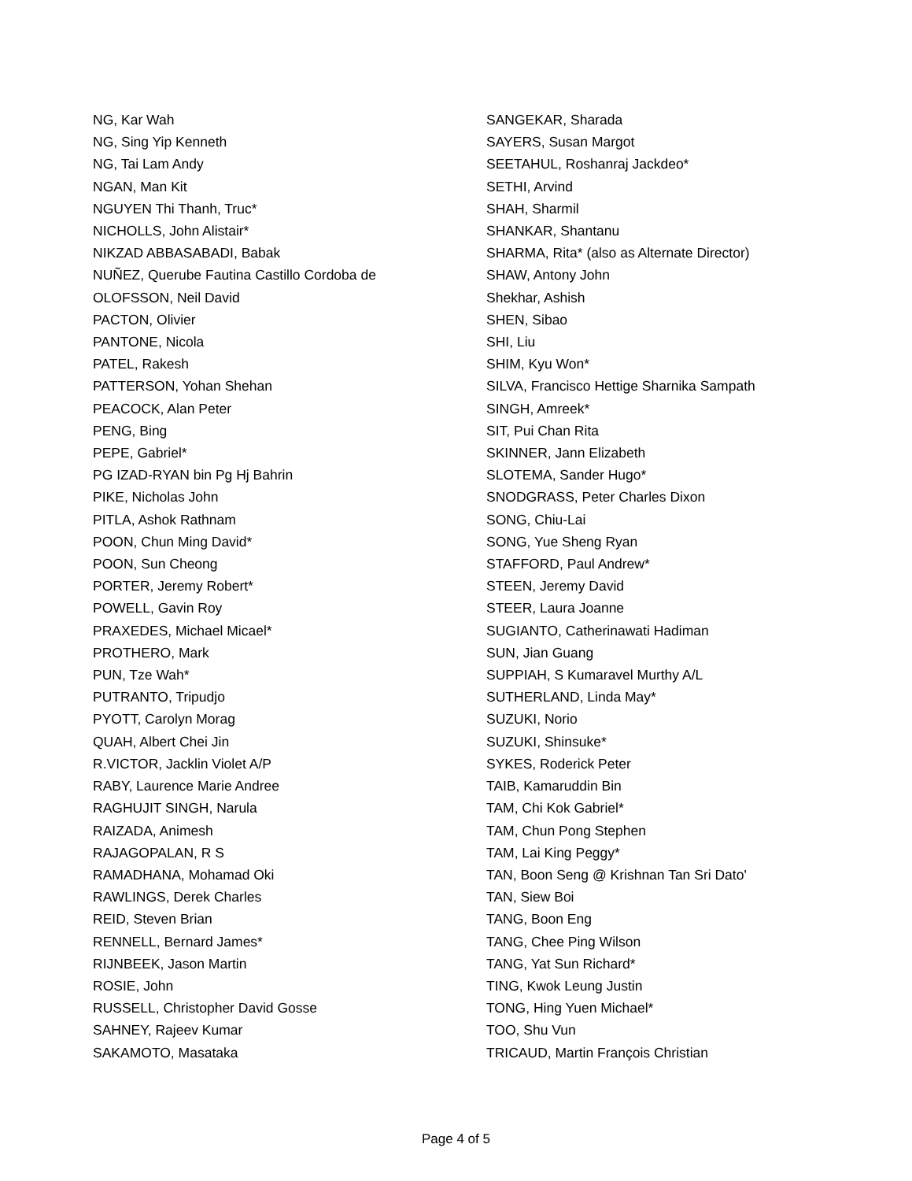NG, Kar Wah
NG, Sing Yip Kenneth
NG, Tai Lam Andy
NGAN, Man Kit
NGUYEN Thi Thanh, Truc*
NICHOLLS, John Alistair*
NIKZAD ABBASABADI, Babak
NUÑEZ, Querube Fautina Castillo Cordoba de
OLOFSSON, Neil David
PACTON, Olivier
PANTONE, Nicola
PATEL, Rakesh
PATTERSON, Yohan Shehan
PEACOCK, Alan Peter
PENG, Bing
PEPE, Gabriel*
PG IZAD-RYAN bin Pg Hj Bahrin
PIKE, Nicholas John
PITLA, Ashok Rathnam
POON, Chun Ming David*
POON, Sun Cheong
PORTER, Jeremy Robert*
POWELL, Gavin Roy
PRAXEDES, Michael Micael*
PROTHERO, Mark
PUN, Tze Wah*
PUTRANTO, Tripudjo
PYOTT, Carolyn Morag
QUAH, Albert Chei Jin
R.VICTOR, Jacklin Violet A/P
RABY, Laurence Marie Andree
RAGHUJIT SINGH, Narula
RAIZADA, Animesh
RAJAGOPALAN, R S
RAMADHANA, Mohamad Oki
RAWLINGS, Derek Charles
REID, Steven Brian
RENNELL, Bernard James*
RIJNBEEK, Jason Martin
ROSIE, John
RUSSELL, Christopher David Gosse
SAHNEY, Rajeev Kumar
SAKAMOTO, Masataka
SANGEKAR, Sharada
SAYERS, Susan Margot
SEETAHUL, Roshanraj Jackdeo*
SETHI, Arvind
SHAH, Sharmil
SHANKAR, Shantanu
SHARMA, Rita* (also as Alternate Director)
SHAW, Antony John
Shekhar, Ashish
SHEN, Sibao
SHI, Liu
SHIM, Kyu Won*
SILVA, Francisco Hettige Sharnika Sampath
SINGH, Amreek*
SIT, Pui Chan Rita
SKINNER, Jann Elizabeth
SLOTEMA, Sander Hugo*
SNODGRASS, Peter Charles Dixon
SONG, Chiu-Lai
SONG, Yue Sheng Ryan
STAFFORD, Paul Andrew*
STEEN, Jeremy David
STEER, Laura Joanne
SUGIANTO, Catherinawati Hadiman
SUN, Jian Guang
SUPPIAH, S Kumaravel Murthy A/L
SUTHERLAND, Linda May*
SUZUKI, Norio
SUZUKI, Shinsuke*
SYKES, Roderick Peter
TAIB, Kamaruddin Bin
TAM, Chi Kok Gabriel*
TAM, Chun Pong Stephen
TAM, Lai King Peggy*
TAN, Boon Seng @ Krishnan Tan Sri Dato'
TAN, Siew Boi
TANG, Boon Eng
TANG, Chee Ping Wilson
TANG, Yat Sun Richard*
TING, Kwok Leung Justin
TONG, Hing Yuen Michael*
TOO, Shu Vun
TRICAUD, Martin François Christian
Page 4 of 5